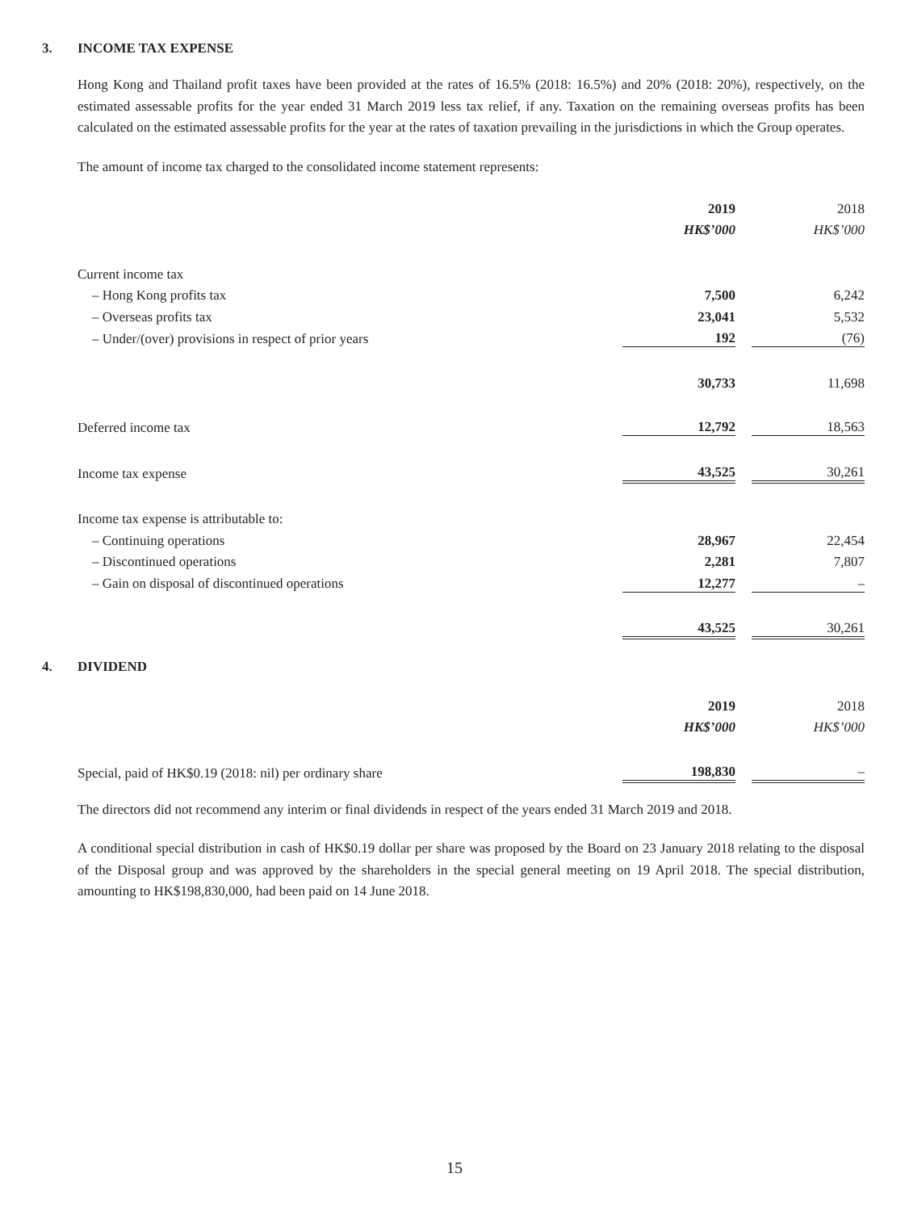3. INCOME TAX EXPENSE
Hong Kong and Thailand profit taxes have been provided at the rates of 16.5% (2018: 16.5%) and 20% (2018: 20%), respectively, on the estimated assessable profits for the year ended 31 March 2019 less tax relief, if any. Taxation on the remaining overseas profits has been calculated on the estimated assessable profits for the year at the rates of taxation prevailing in the jurisdictions in which the Group operates.
The amount of income tax charged to the consolidated income statement represents:
| | 2019 | | 2018 |
| | HK$’000 | | HK$’000 |
| Current income tax | | | |
| – Hong Kong profits tax | 7,500 | | 6,242 |
| – Overseas profits tax | 23,041 | | 5,532 |
| – Under/(over) provisions in respect of prior years | 192 | | (76) |
| | 30,733 | | 11,698 |
| Deferred income tax | 12,792 | | 18,563 |
| Income tax expense | 43,525 | | 30,261 |
| Income tax expense is attributable to: | | | |
| – Continuing operations | 28,967 | | 22,454 |
| – Discontinued operations | 2,281 | | 7,807 |
| – Gain on disposal of discontinued operations | 12,277 | | – |
| | 43,525 | | 30,261 |
4. DIVIDEND
| | 2019 | | 2018 |
| | HK$’000 | | HK$’000 |
| Special, paid of HK$0.19 (2018: nil) per ordinary share | 198,830 | | – |
The directors did not recommend any interim or final dividends in respect of the years ended 31 March 2019 and 2018.
A conditional special distribution in cash of HK$0.19 dollar per share was proposed by the Board on 23 January 2018 relating to the disposal of the Disposal group and was approved by the shareholders in the special general meeting on 19 April 2018. The special distribution, amounting to HK$198,830,000, had been paid on 14 June 2018.
15